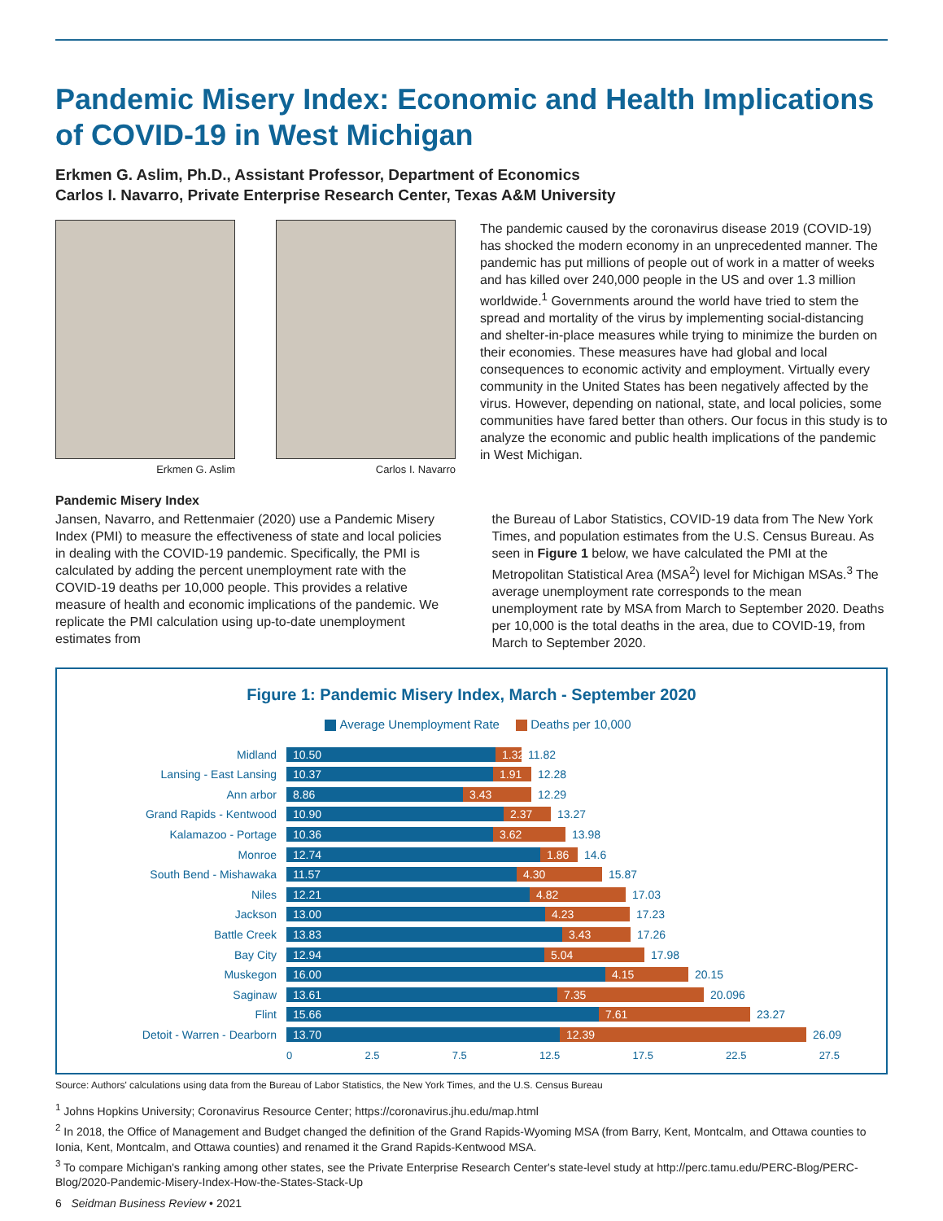Pandemic Misery Index: Economic and Health Implications of COVID-19 in West Michigan
Erkmen G. Aslim, Ph.D., Assistant Professor, Department of Economics
Carlos I. Navarro, Private Enterprise Research Center, Texas A&M University
Erkmen G. Aslim Carlos I. Navarro
Pandemic Misery Index
The pandemic caused by the coronavirus disease 2019 (COVID-19) has shocked the modern economy in an unprecedented manner. The pandemic has put millions of people out of work in a matter of weeks and has killed over 240,000 people in the US and over 1.3 million worldwide.<sup>1</sup> Governments around the world have tried to stem the spread and mortality of the virus by implementing social-distancing and shelter-in-place measures while trying to minimize the burden on their economies. These measures have had global and local consequences to economic activity and employment. Virtually every community in the United States has been negatively affected by the virus. However, depending on national, state, and local policies, some communities have fared better than others. Our focus in this study is to analyze the economic and public health implications of the pandemic in West Michigan.
Jansen, Navarro, and Rettenmaier (2020) use a Pandemic Misery Index (PMI) to measure the effectiveness of state and local policies in dealing with the COVID-19 pandemic. Specifically, the PMI is calculated by adding the percent unemployment rate with the COVID-19 deaths per 10,000 people. This provides a relative measure of health and economic implications of the pandemic. We replicate the PMI calculation using up-to-date unemployment estimates from
the Bureau of Labor Statistics, COVID-19 data from The New York Times, and population estimates from the U.S. Census Bureau. As seen in Figure 1 below, we have calculated the PMI at the Metropolitan Statistical Area (MSA<sup>2</sup>) level for Michigan MSAs.<sup>3</sup> The average unemployment rate corresponds to the mean unemployment rate by MSA from March to September 2020. Deaths per 10,000 is the total deaths in the area, due to COVID-19, from March to September 2020.
Figure 1: Pandemic Misery Index, March - September 2020
Average Unemployment Rate Deaths per 10,000
Midland 10.50 1.32 11.82
Lansing - East Lansing 10.37 1.91 12.28
Ann arbor 8.86 3.43 12.29
Grand Rapids - Kentwood 10.90 2.37 13.27
Kalamazoo - Portage 10.36 3.62 13.98
Monroe 12.74 1.86 14.6
South Bend - Mishawaka 11.57 4.30 15.87
Niles 12.21 4.82 17.03
Jackson 13.00 4.23 17.23
Battle Creek 13.83 3.43 17.26
Bay City 12.94 5.04 17.98
Muskegon 16.00 4.15 20.15
Saginaw 13.61 7.35 20.096
Flint 15.66 7.61 23.27
Detoit - Warren - Dearborn 13.70 12.39 26.09
0 2.5 7.5 12.5 17.5 22.5 27.5
Source: Authors' calculations using data from the Bureau of Labor Statistics, the New York Times, and the U.S. Census Bureau
<sup>1</sup> Johns Hopkins University; Coronavirus Resource Center; https://coronavirus.jhu.edu/map.html
<sup>2</sup> In 2018, the Office of Management and Budget changed the definition of the Grand Rapids-Wyoming MSA (from Barry, Kent, Montcalm, and Ottawa counties to Ionia, Kent, Montcalm, and Ottawa counties) and renamed it the Grand Rapids-Kentwood MSA.
<sup>3</sup> To compare Michigan's ranking among other states, see the Private Enterprise Research Center's state-level study at http://perc.tamu.edu/PERC-Blog/PERC-Blog/2020-Pandemic-Misery-Index-How-the-States-Stack-Up
6 Seidman Business Review • 2021